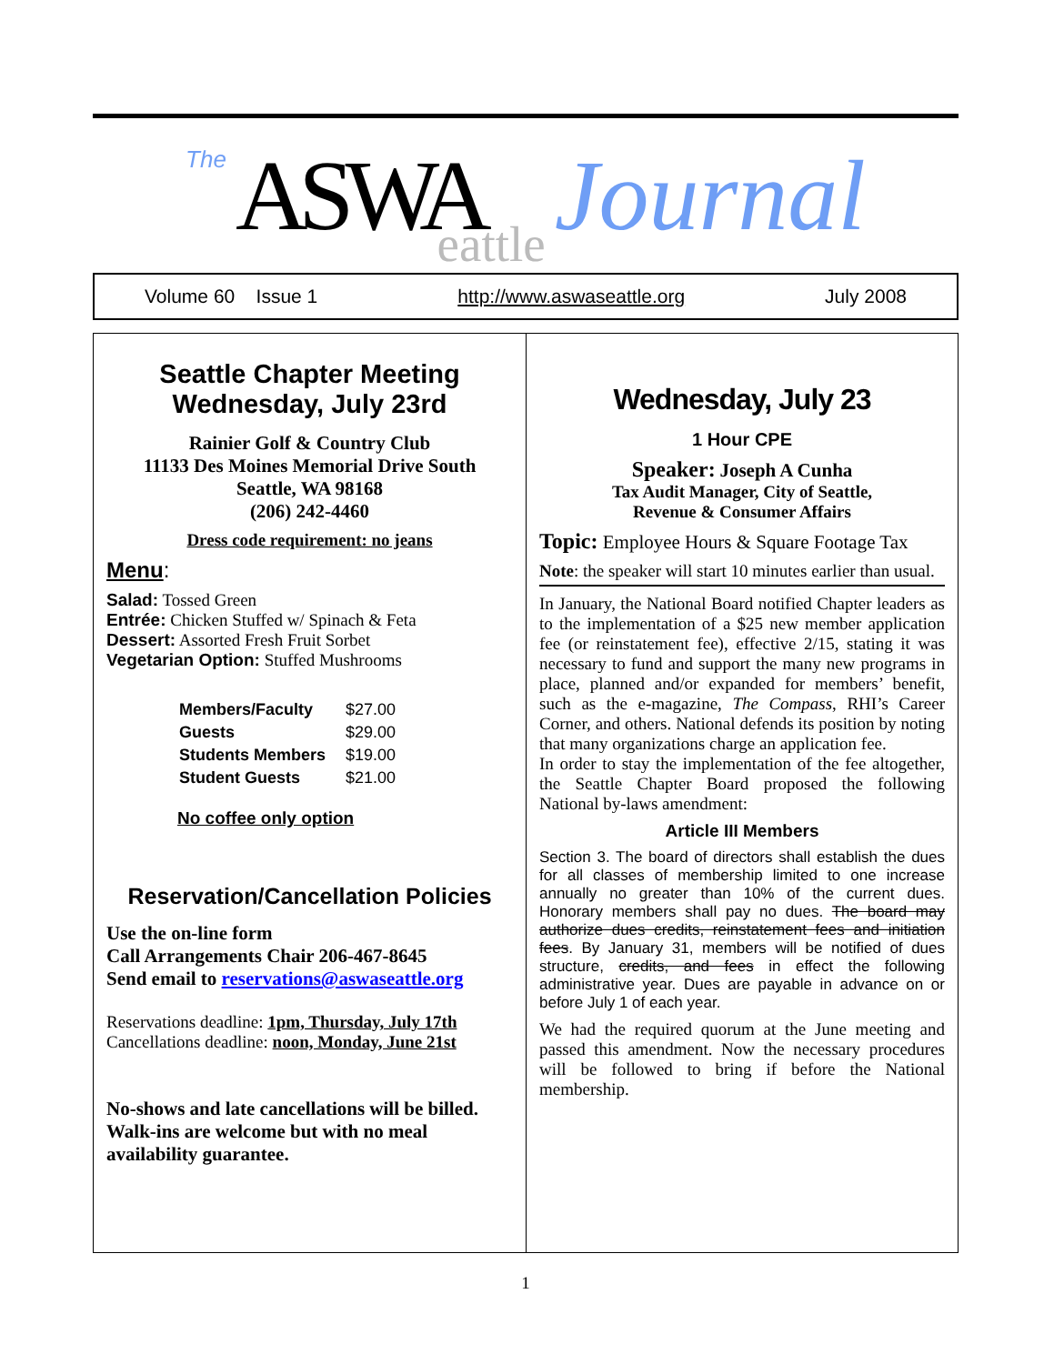The ASWA eattle Journal
Volume 60 Issue 1 http://www.aswaseattle.org July 2008
Seattle Chapter Meeting
Wednesday, July 23rd
Rainier Golf & Country Club
11133 Des Moines Memorial Drive South
Seattle, WA 98168
(206) 242-4460
Dress code requirement: no jeans
Menu:
Salad: Tossed Green
Entrée: Chicken Stuffed w/ Spinach & Feta
Dessert: Assorted Fresh Fruit Sorbet
Vegetarian Option: Stuffed Mushrooms
| Members/Faculty | $27.00 |
| Guests | $29.00 |
| Students Members | $19.00 |
| Student Guests | $21.00 |
No coffee only option
Reservation/Cancellation Policies
Use the on-line form
Call Arrangements Chair 206-467-8645
Send email to reservations@aswaseattle.org
Reservations deadline: 1pm, Thursday, July 17th
Cancellations deadline: noon, Monday, June 21st
No-shows and late cancellations will be billed. Walk-ins are welcome but with no meal availability guarantee.
Wednesday, July 23
1 Hour CPE
Speaker: Joseph A Cunha
Tax Audit Manager, City of Seattle,
Revenue & Consumer Affairs
Topic: Employee Hours & Square Footage Tax
Note: the speaker will start 10 minutes earlier than usual.
In January, the National Board notified Chapter leaders as to the implementation of a $25 new member application fee (or reinstatement fee), effective 2/15, stating it was necessary to fund and support the many new programs in place, planned and/or expanded for members’ benefit, such as the e-magazine, The Compass, RHI’s Career Corner, and others. National defends its position by noting that many organizations charge an application fee.
In order to stay the implementation of the fee altogether, the Seattle Chapter Board proposed the following National by-laws amendment:
Article III Members
Section 3. The board of directors shall establish the dues for all classes of membership limited to one increase annually no greater than 10% of the current dues. Honorary members shall pay no dues. The board may authorize dues credits, reinstatement fees and initiation fees. By January 31, members will be notified of dues structure, credits, and fees in effect the following administrative year. Dues are payable in advance on or before July 1 of each year.
We had the required quorum at the June meeting and passed this amendment. Now the necessary procedures will be followed to bring if before the National membership.
1